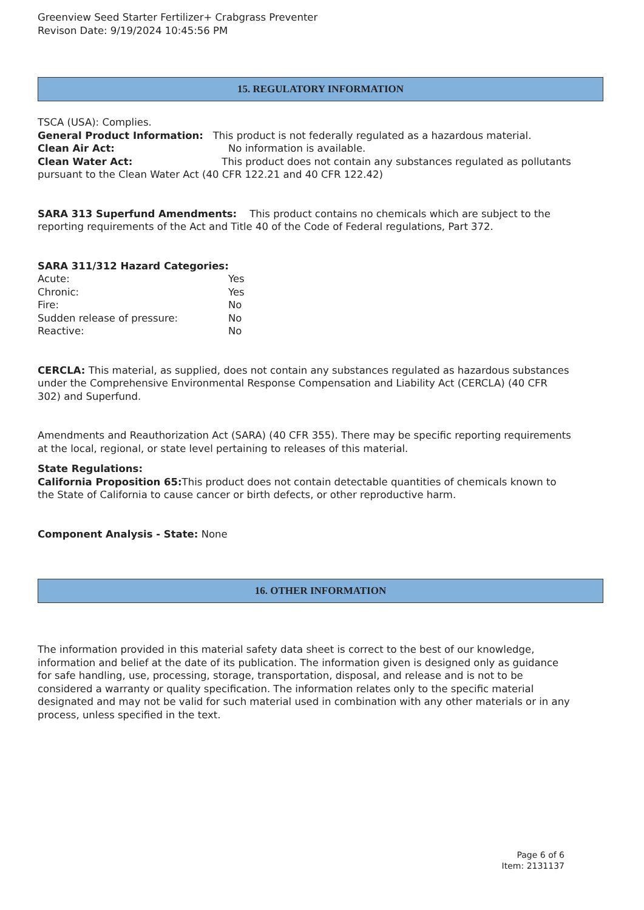Greenview Seed Starter Fertilizer+ Crabgrass Preventer
Revison Date: 9/19/2024 10:45:56 PM
15. REGULATORY INFORMATION
TSCA (USA): Complies.
General Product Information: This product is not federally regulated as a hazardous material.
Clean Air Act: No information is available.
Clean Water Act: This product does not contain any substances regulated as pollutants pursuant to the Clean Water Act (40 CFR 122.21 and 40 CFR 122.42)
SARA 313 Superfund Amendments: This product contains no chemicals which are subject to the reporting requirements of the Act and Title 40 of the Code of Federal regulations, Part 372.
SARA 311/312 Hazard Categories:
Acute: Yes
Chronic: Yes
Fire: No
Sudden release of pressure: No
Reactive: No
CERCLA: This material, as supplied, does not contain any substances regulated as hazardous substances under the Comprehensive Environmental Response Compensation and Liability Act (CERCLA) (40 CFR 302) and Superfund.
Amendments and Reauthorization Act (SARA) (40 CFR 355). There may be specific reporting requirements at the local, regional, or state level pertaining to releases of this material.
State Regulations:
California Proposition 65: This product does not contain detectable quantities of chemicals known to the State of California to cause cancer or birth defects, or other reproductive harm.
Component Analysis - State: None
16. OTHER INFORMATION
The information provided in this material safety data sheet is correct to the best of our knowledge, information and belief at the date of its publication. The information given is designed only as guidance for safe handling, use, processing, storage, transportation, disposal, and release and is not to be considered a warranty or quality specification. The information relates only to the specific material designated and may not be valid for such material used in combination with any other materials or in any process, unless specified in the text.
Page 6 of 6
Item: 2131137